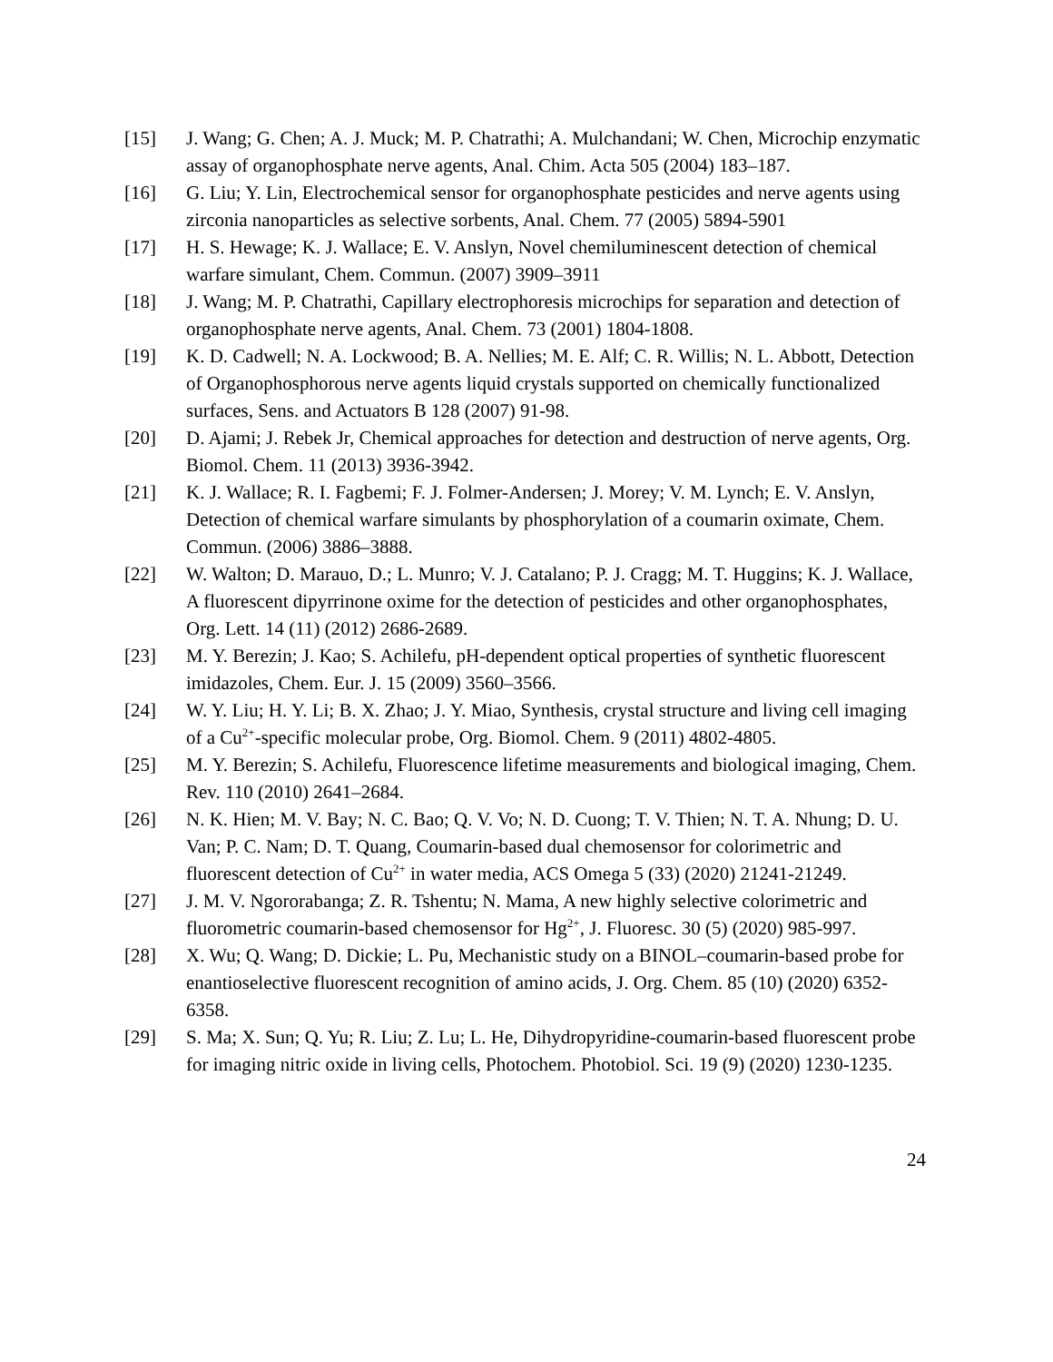[15] J. Wang; G. Chen; A. J. Muck; M. P. Chatrathi; A. Mulchandani; W. Chen, Microchip enzymatic assay of organophosphate nerve agents, Anal. Chim. Acta 505 (2004) 183–187.
[16] G. Liu; Y. Lin, Electrochemical sensor for organophosphate pesticides and nerve agents using zirconia nanoparticles as selective sorbents, Anal. Chem. 77 (2005) 5894-5901
[17] H. S. Hewage; K. J. Wallace; E. V. Anslyn, Novel chemiluminescent detection of chemical warfare simulant, Chem. Commun. (2007) 3909–3911
[18] J. Wang; M. P. Chatrathi, Capillary electrophoresis microchips for separation and detection of organophosphate nerve agents, Anal. Chem. 73 (2001) 1804-1808.
[19] K. D. Cadwell; N. A. Lockwood; B. A. Nellies; M. E. Alf; C. R. Willis; N. L. Abbott, Detection of Organophosphorous nerve agents liquid crystals supported on chemically functionalized surfaces, Sens. and Actuators B 128 (2007) 91-98.
[20] D. Ajami; J. Rebek Jr, Chemical approaches for detection and destruction of nerve agents, Org. Biomol. Chem. 11 (2013) 3936-3942.
[21] K. J. Wallace; R. I. Fagbemi; F. J. Folmer-Andersen; J. Morey; V. M. Lynch; E. V. Anslyn, Detection of chemical warfare simulants by phosphorylation of a coumarin oximate, Chem. Commun. (2006) 3886–3888.
[22] W. Walton; D. Marauo, D.; L. Munro; V. J. Catalano; P. J. Cragg; M. T. Huggins; K. J. Wallace, A fluorescent dipyrrinone oxime for the detection of pesticides and other organophosphates, Org. Lett. 14 (11) (2012) 2686-2689.
[23] M. Y. Berezin; J. Kao; S. Achilefu, pH-dependent optical properties of synthetic fluorescent imidazoles, Chem. Eur. J. 15 (2009) 3560–3566.
[24] W. Y. Liu; H. Y. Li; B. X. Zhao; J. Y. Miao, Synthesis, crystal structure and living cell imaging of a Cu<sup>2+</sup>-specific molecular probe, Org. Biomol. Chem. 9 (2011) 4802-4805.
[25] M. Y. Berezin; S. Achilefu, Fluorescence lifetime measurements and biological imaging, Chem. Rev. 110 (2010) 2641–2684.
[26] N. K. Hien; M. V. Bay; N. C. Bao; Q. V. Vo; N. D. Cuong; T. V. Thien; N. T. A. Nhung; D. U. Van; P. C. Nam; D. T. Quang, Coumarin-based dual chemosensor for colorimetric and fluorescent detection of Cu<sup>2+</sup> in water media, ACS Omega 5 (33) (2020) 21241-21249.
[27] J. M. V. Ngororabanga; Z. R. Tshentu; N. Mama, A new highly selective colorimetric and fluorometric coumarin-based chemosensor for Hg<sup>2+</sup>, J. Fluoresc. 30 (5) (2020) 985-997.
[28] X. Wu; Q. Wang; D. Dickie; L. Pu, Mechanistic study on a BINOL–coumarin-based probe for enantioselective fluorescent recognition of amino acids, J. Org. Chem. 85 (10) (2020) 6352-6358.
[29] S. Ma; X. Sun; Q. Yu; R. Liu; Z. Lu; L. He, Dihydropyridine-coumarin-based fluorescent probe for imaging nitric oxide in living cells, Photochem. Photobiol. Sci. 19 (9) (2020) 1230-1235.
24